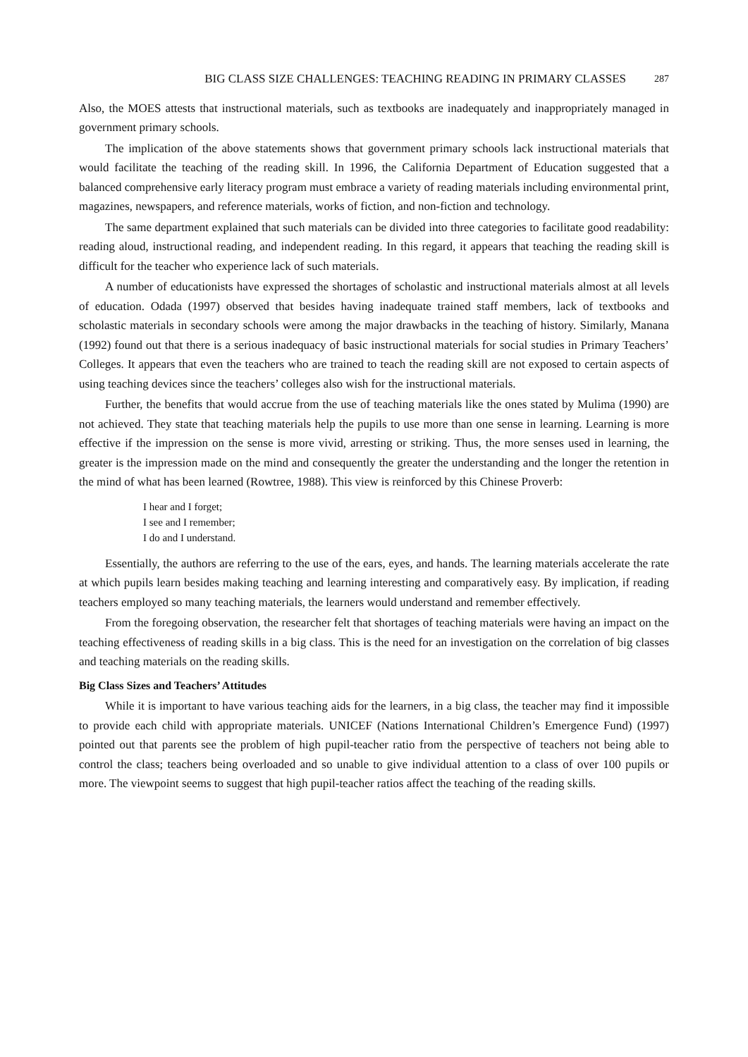BIG CLASS SIZE CHALLENGES: TEACHING READING IN PRIMARY CLASSES 287
Also, the MOES attests that instructional materials, such as textbooks are inadequately and inappropriately managed in government primary schools.
The implication of the above statements shows that government primary schools lack instructional materials that would facilitate the teaching of the reading skill. In 1996, the California Department of Education suggested that a balanced comprehensive early literacy program must embrace a variety of reading materials including environmental print, magazines, newspapers, and reference materials, works of fiction, and non-fiction and technology.
The same department explained that such materials can be divided into three categories to facilitate good readability: reading aloud, instructional reading, and independent reading. In this regard, it appears that teaching the reading skill is difficult for the teacher who experience lack of such materials.
A number of educationists have expressed the shortages of scholastic and instructional materials almost at all levels of education. Odada (1997) observed that besides having inadequate trained staff members, lack of textbooks and scholastic materials in secondary schools were among the major drawbacks in the teaching of history. Similarly, Manana (1992) found out that there is a serious inadequacy of basic instructional materials for social studies in Primary Teachers’ Colleges. It appears that even the teachers who are trained to teach the reading skill are not exposed to certain aspects of using teaching devices since the teachers’ colleges also wish for the instructional materials.
Further, the benefits that would accrue from the use of teaching materials like the ones stated by Mulima (1990) are not achieved. They state that teaching materials help the pupils to use more than one sense in learning. Learning is more effective if the impression on the sense is more vivid, arresting or striking. Thus, the more senses used in learning, the greater is the impression made on the mind and consequently the greater the understanding and the longer the retention in the mind of what has been learned (Rowtree, 1988). This view is reinforced by this Chinese Proverb:
I hear and I forget;
I see and I remember;
I do and I understand.
Essentially, the authors are referring to the use of the ears, eyes, and hands. The learning materials accelerate the rate at which pupils learn besides making teaching and learning interesting and comparatively easy. By implication, if reading teachers employed so many teaching materials, the learners would understand and remember effectively.
From the foregoing observation, the researcher felt that shortages of teaching materials were having an impact on the teaching effectiveness of reading skills in a big class. This is the need for an investigation on the correlation of big classes and teaching materials on the reading skills.
Big Class Sizes and Teachers’ Attitudes
While it is important to have various teaching aids for the learners, in a big class, the teacher may find it impossible to provide each child with appropriate materials. UNICEF (Nations International Children’s Emergence Fund) (1997) pointed out that parents see the problem of high pupil-teacher ratio from the perspective of teachers not being able to control the class; teachers being overloaded and so unable to give individual attention to a class of over 100 pupils or more. The viewpoint seems to suggest that high pupil-teacher ratios affect the teaching of the reading skills.